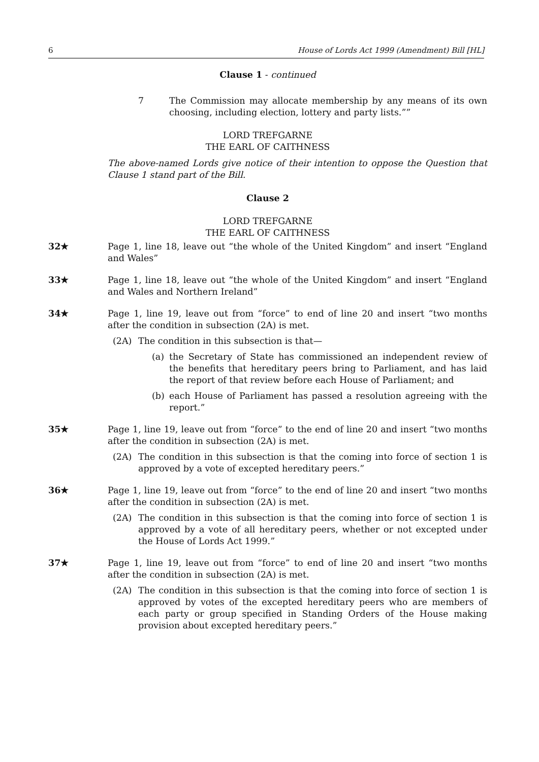6 House of Lords Act 1999 (Amendment) Bill [HL]
Clause 1 - continued
7 The Commission may allocate membership by any means of its own choosing, including election, lottery and party lists.””
LORD TREFGARNE
THE EARL OF CAITHNESS
The above-named Lords give notice of their intention to oppose the Question that Clause 1 stand part of the Bill.
Clause 2
LORD TREFGARNE
THE EARL OF CAITHNESS
32★ Page 1, line 18, leave out “the whole of the United Kingdom” and insert “England and Wales”
33★ Page 1, line 18, leave out “the whole of the United Kingdom” and insert “England and Wales and Northern Ireland”
34★ Page 1, line 19, leave out from “force” to end of line 20 and insert “two months after the condition in subsection (2A) is met.
(2A) The condition in this subsection is that—
(a) the Secretary of State has commissioned an independent review of the benefits that hereditary peers bring to Parliament, and has laid the report of that review before each House of Parliament; and
(b) each House of Parliament has passed a resolution agreeing with the report.”
35★ Page 1, line 19, leave out from “force” to the end of line 20 and insert “two months after the condition in subsection (2A) is met.
(2A) The condition in this subsection is that the coming into force of section 1 is approved by a vote of excepted hereditary peers.”
36★ Page 1, line 19, leave out from “force” to the end of line 20 and insert “two months after the condition in subsection (2A) is met.
(2A) The condition in this subsection is that the coming into force of section 1 is approved by a vote of all hereditary peers, whether or not excepted under the House of Lords Act 1999.”
37★ Page 1, line 19, leave out from “force” to end of line 20 and insert “two months after the condition in subsection (2A) is met.
(2A) The condition in this subsection is that the coming into force of section 1 is approved by votes of the excepted hereditary peers who are members of each party or group specified in Standing Orders of the House making provision about excepted hereditary peers.”